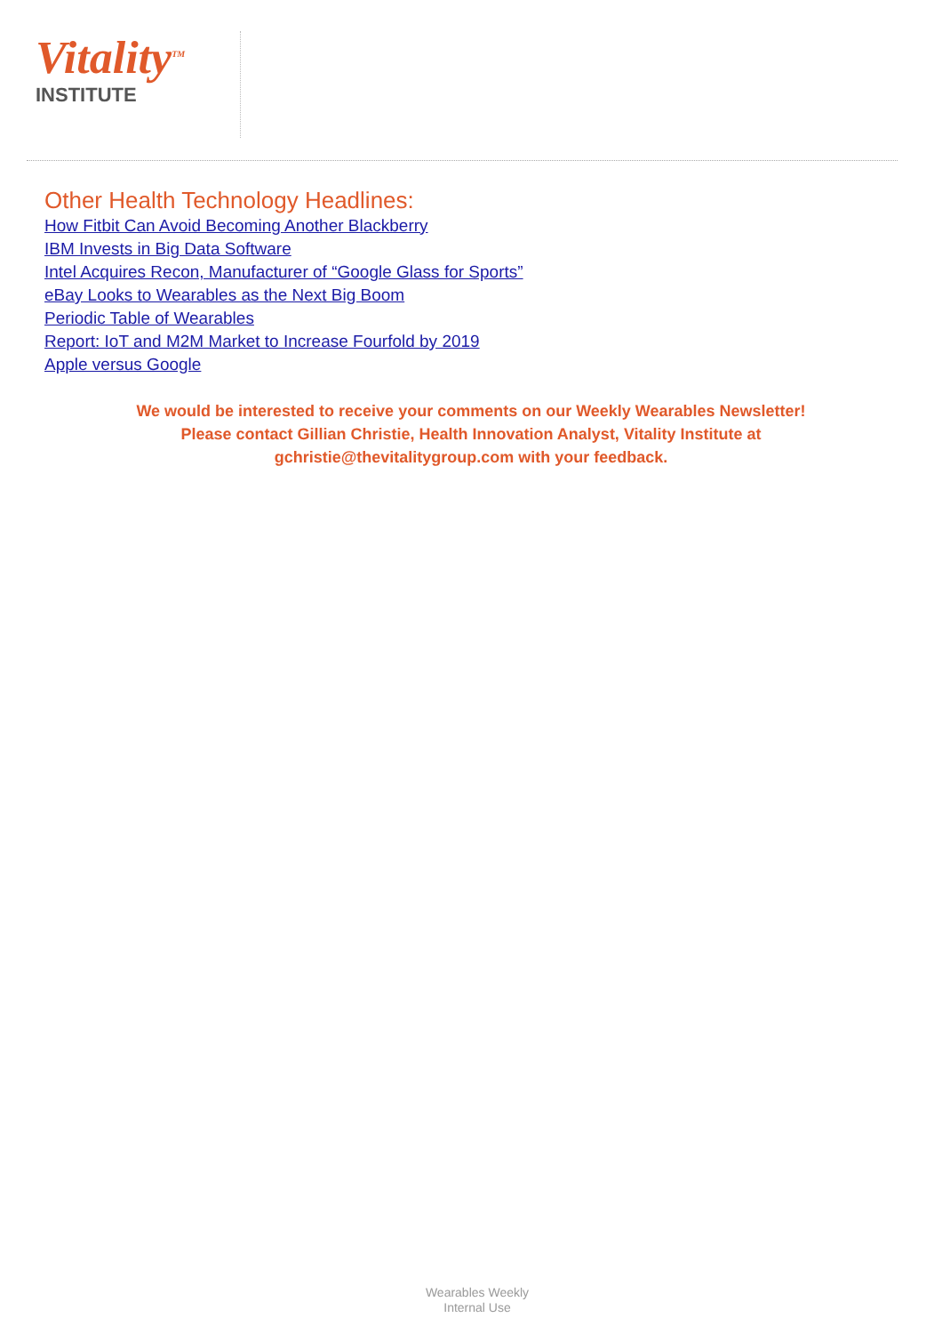Vitality<sup>TM</sup>
INSTITUTE
Other Health Technology Headlines:
How Fitbit Can Avoid Becoming Another Blackberry
IBM Invests in Big Data Software
Intel Acquires Recon, Manufacturer of “Google Glass for Sports”
eBay Looks to Wearables as the Next Big Boom
Periodic Table of Wearables
Report: IoT and M2M Market to Increase Fourfold by 2019
Apple versus Google
We would be interested to receive your comments on our Weekly Wearables Newsletter!
Please contact Gillian Christie, Health Innovation Analyst, Vitality Institute at
gchristie@thevitalitygroup.com with your feedback.
Wearables Weekly
Internal Use